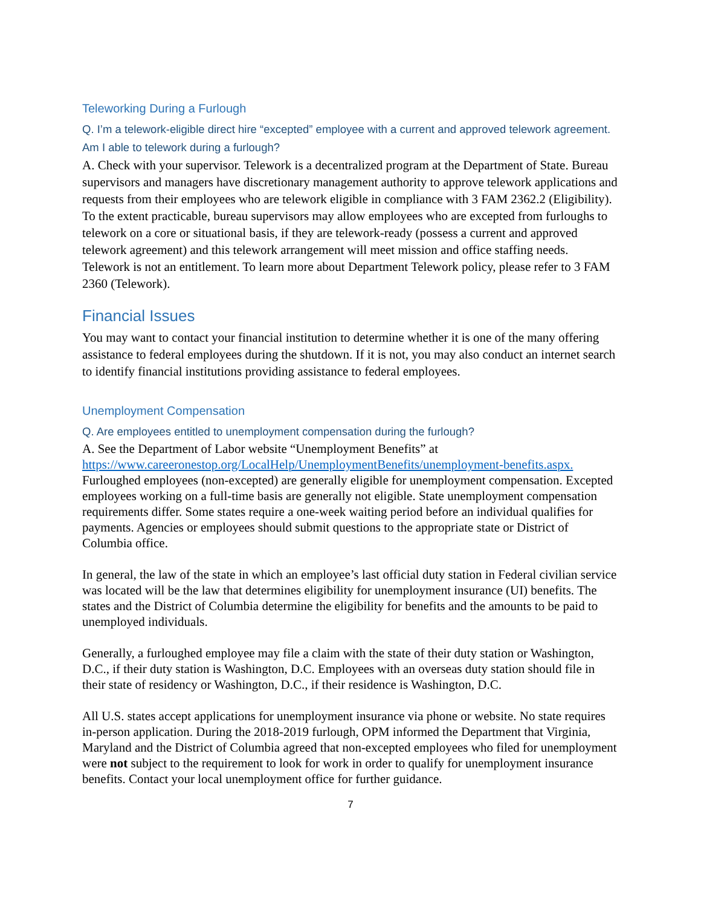Teleworking During a Furlough
Q. I’m a telework-eligible direct hire “excepted” employee with a current and approved telework agreement. Am I able to telework during a furlough?
A. Check with your supervisor. Telework is a decentralized program at the Department of State. Bureau supervisors and managers have discretionary management authority to approve telework applications and requests from their employees who are telework eligible in compliance with 3 FAM 2362.2 (Eligibility). To the extent practicable, bureau supervisors may allow employees who are excepted from furloughs to telework on a core or situational basis, if they are telework-ready (possess a current and approved telework agreement) and this telework arrangement will meet mission and office staffing needs. Telework is not an entitlement. To learn more about Department Telework policy, please refer to 3 FAM 2360 (Telework).
Financial Issues
You may want to contact your financial institution to determine whether it is one of the many offering assistance to federal employees during the shutdown. If it is not, you may also conduct an internet search to identify financial institutions providing assistance to federal employees.
Unemployment Compensation
Q. Are employees entitled to unemployment compensation during the furlough?
A. See the Department of Labor website “Unemployment Benefits” at https://www.careeronestop.org/LocalHelp/UnemploymentBenefits/unemployment-benefits.aspx. Furloughed employees (non-excepted) are generally eligible for unemployment compensation. Excepted employees working on a full-time basis are generally not eligible. State unemployment compensation requirements differ. Some states require a one-week waiting period before an individual qualifies for payments. Agencies or employees should submit questions to the appropriate state or District of Columbia office.
In general, the law of the state in which an employee’s last official duty station in Federal civilian service was located will be the law that determines eligibility for unemployment insurance (UI) benefits. The states and the District of Columbia determine the eligibility for benefits and the amounts to be paid to unemployed individuals.
Generally, a furloughed employee may file a claim with the state of their duty station or Washington, D.C., if their duty station is Washington, D.C. Employees with an overseas duty station should file in their state of residency or Washington, D.C., if their residence is Washington, D.C.
All U.S. states accept applications for unemployment insurance via phone or website. No state requires in-person application. During the 2018-2019 furlough, OPM informed the Department that Virginia, Maryland and the District of Columbia agreed that non-excepted employees who filed for unemployment were not subject to the requirement to look for work in order to qualify for unemployment insurance benefits. Contact your local unemployment office for further guidance.
7